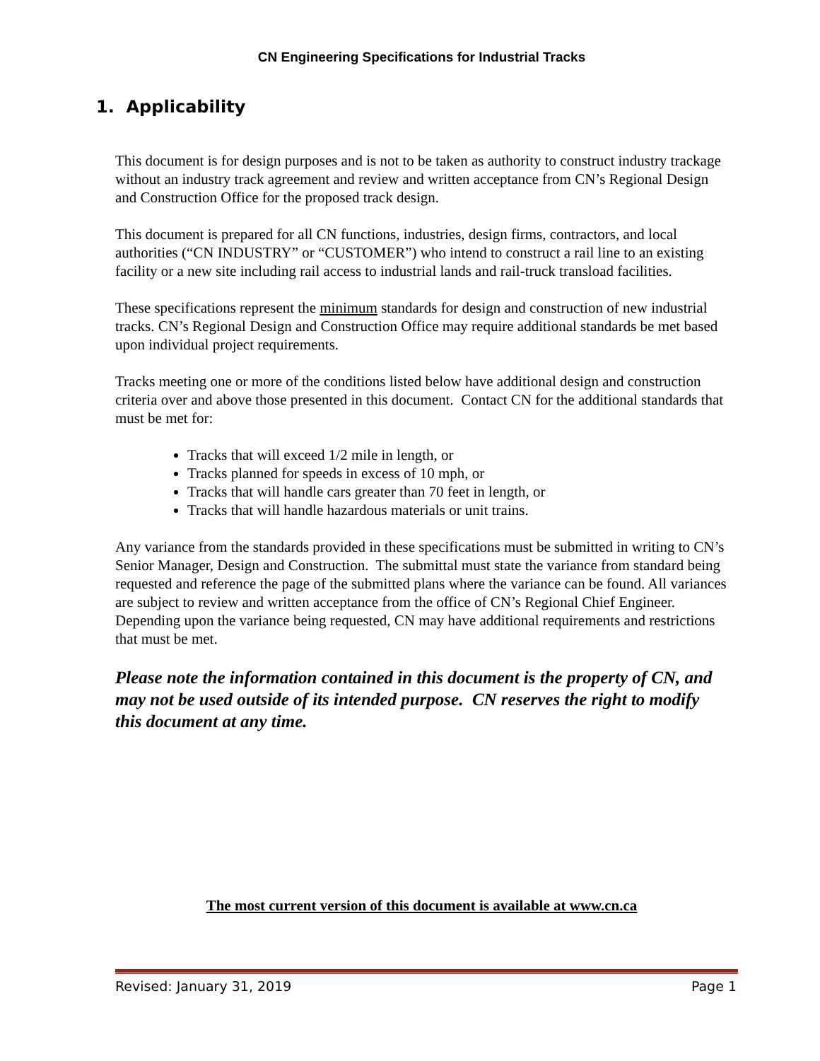CN Engineering Specifications for Industrial Tracks
1. Applicability
This document is for design purposes and is not to be taken as authority to construct industry trackage without an industry track agreement and review and written acceptance from CN’s Regional Design and Construction Office for the proposed track design.
This document is prepared for all CN functions, industries, design firms, contractors, and local authorities (“CN INDUSTRY” or “CUSTOMER”) who intend to construct a rail line to an existing facility or a new site including rail access to industrial lands and rail-truck transload facilities.
These specifications represent the minimum standards for design and construction of new industrial tracks. CN’s Regional Design and Construction Office may require additional standards be met based upon individual project requirements.
Tracks meeting one or more of the conditions listed below have additional design and construction criteria over and above those presented in this document. Contact CN for the additional standards that must be met for:
Tracks that will exceed 1/2 mile in length, or
Tracks planned for speeds in excess of 10 mph, or
Tracks that will handle cars greater than 70 feet in length, or
Tracks that will handle hazardous materials or unit trains.
Any variance from the standards provided in these specifications must be submitted in writing to CN’s Senior Manager, Design and Construction. The submittal must state the variance from standard being requested and reference the page of the submitted plans where the variance can be found. All variances are subject to review and written acceptance from the office of CN’s Regional Chief Engineer. Depending upon the variance being requested, CN may have additional requirements and restrictions that must be met.
Please note the information contained in this document is the property of CN, and may not be used outside of its intended purpose. CN reserves the right to modify this document at any time.
The most current version of this document is available at www.cn.ca
Revised: January 31, 2019 Page 1